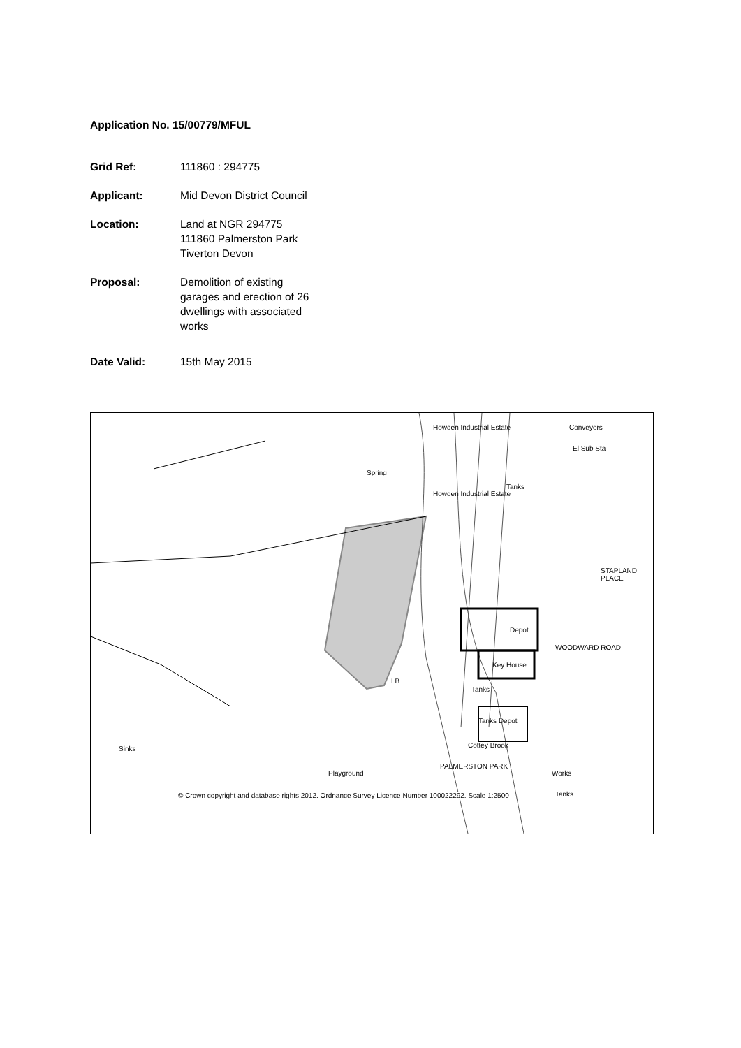Application No. 15/00779/MFUL
Grid Ref: 111860 : 294775
Applicant: Mid Devon District Council
Location: Land at NGR 294775 111860 Palmerston Park Tiverton Devon
Proposal: Demolition of existing garages and erection of 26 dwellings with associated works
Date Valid: 15th May 2015
Spring
Howden Industrial Estate
Howden Industrial Estate
Conveyors
El Sub Sta
Tanks
Depot
Key House
Tanks
Tanks Depot
LB
Cottey Brook
PALMERSTON PARK
WOODWARD ROAD
STAPLAND PLACE
Works
Tanks
Sinks
Playground
© Crown copyright and database rights 2012. Ordnance Survey Licence Number 100022292. Scale 1:2500